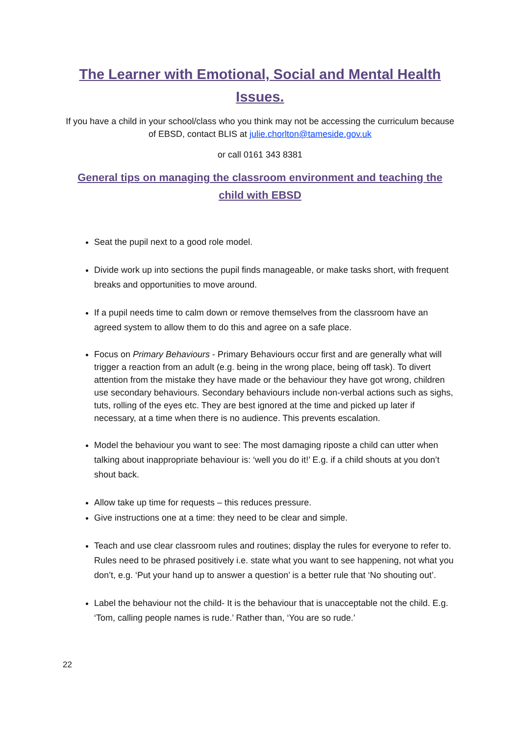The Learner with Emotional, Social and Mental Health Issues.
If you have a child in your school/class who you think may not be accessing the curriculum because of EBSD, contact BLIS at julie.chorlton@tameside.gov.uk
or call 0161 343 8381
General tips on managing the classroom environment and teaching the child with EBSD
Seat the pupil next to a good role model.
Divide work up into sections the pupil finds manageable, or make tasks short, with frequent breaks and opportunities to move around.
If a pupil needs time to calm down or remove themselves from the classroom have an agreed system to allow them to do this and agree on a safe place.
Focus on Primary Behaviours - Primary Behaviours occur first and are generally what will trigger a reaction from an adult (e.g. being in the wrong place, being off task). To divert attention from the mistake they have made or the behaviour they have got wrong, children use secondary behaviours. Secondary behaviours include non-verbal actions such as sighs, tuts, rolling of the eyes etc. They are best ignored at the time and picked up later if necessary, at a time when there is no audience. This prevents escalation.
Model the behaviour you want to see: The most damaging riposte a child can utter when talking about inappropriate behaviour is: ‘well you do it!’ E.g. if a child shouts at you don’t shout back.
Allow take up time for requests – this reduces pressure.
Give instructions one at a time: they need to be clear and simple.
Teach and use clear classroom rules and routines; display the rules for everyone to refer to. Rules need to be phrased positively i.e. state what you want to see happening, not what you don’t, e.g. ‘Put your hand up to answer a question’ is a better rule that ‘No shouting out’.
Label the behaviour not the child- It is the behaviour that is unacceptable not the child. E.g. ‘Tom, calling people names is rude.’ Rather than, ‘You are so rude.’
22